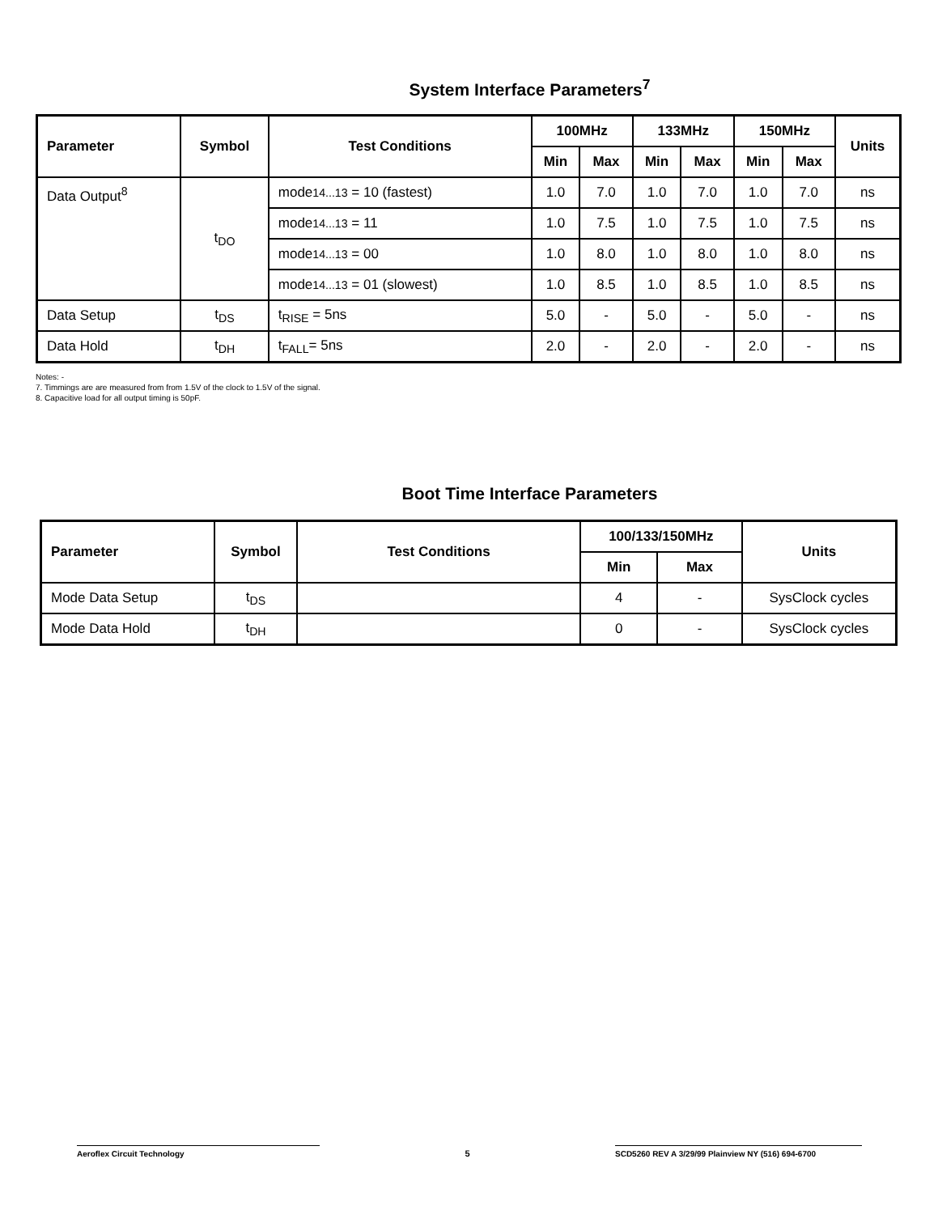System Interface Parameters<sup>7</sup>
| Parameter | Symbol | Test Conditions | 100MHz | | 133MHz | | 150MHz | | Units |
| --- | --- | --- | --- | --- | --- | --- | --- | --- | --- |
| | | | Min | Max | Min | Max | Min | Max | |
| Data Output<sup>8</sup> | t<sub>DO</sub> | mode 14...13 = 10 (fastest) | 1.0 | 7.0 | 1.0 | 7.0 | 1.0 | 7.0 | ns |
| | | mode 14...13 = 11 | 1.0 | 7.5 | 1.0 | 7.5 | 1.0 | 7.5 | ns |
| | | mode 14...13 = 00 | 1.0 | 8.0 | 1.0 | 8.0 | 1.0 | 8.0 | ns |
| | | mode 14...13 = 01 (slowest) | 1.0 | 8.5 | 1.0 | 8.5 | 1.0 | 8.5 | ns |
| Data Setup | t<sub>DS</sub> | t<sub>RISE</sub> = 5ns | 5.0 | - | 5.0 | - | 5.0 | - | ns |
| Data Hold | t<sub>DH</sub> | t<sub>FALL</sub>= 5ns | 2.0 | - | 2.0 | - | 2.0 | - | ns |
Notes: -
7. Timmings are are measured from from 1.5V of the clock to 1.5V of the signal.
8. Capacitive load for all output timing is 50pF.
Boot Time Interface Parameters
| Parameter | Symbol | Test Conditions | 100/133/150MHz | | Units |
| --- | --- | --- | --- | --- | --- |
| | | | Min | Max | |
| Mode Data Setup | t<sub>DS</sub> | | 4 | - | SysClock cycles |
| Mode Data Hold | t<sub>DH</sub> | | 0 | - | SysClock cycles |
Aeroflex Circuit Technology 5 SCD5260 REV A 3/29/99 Plainview NY (516) 694-6700